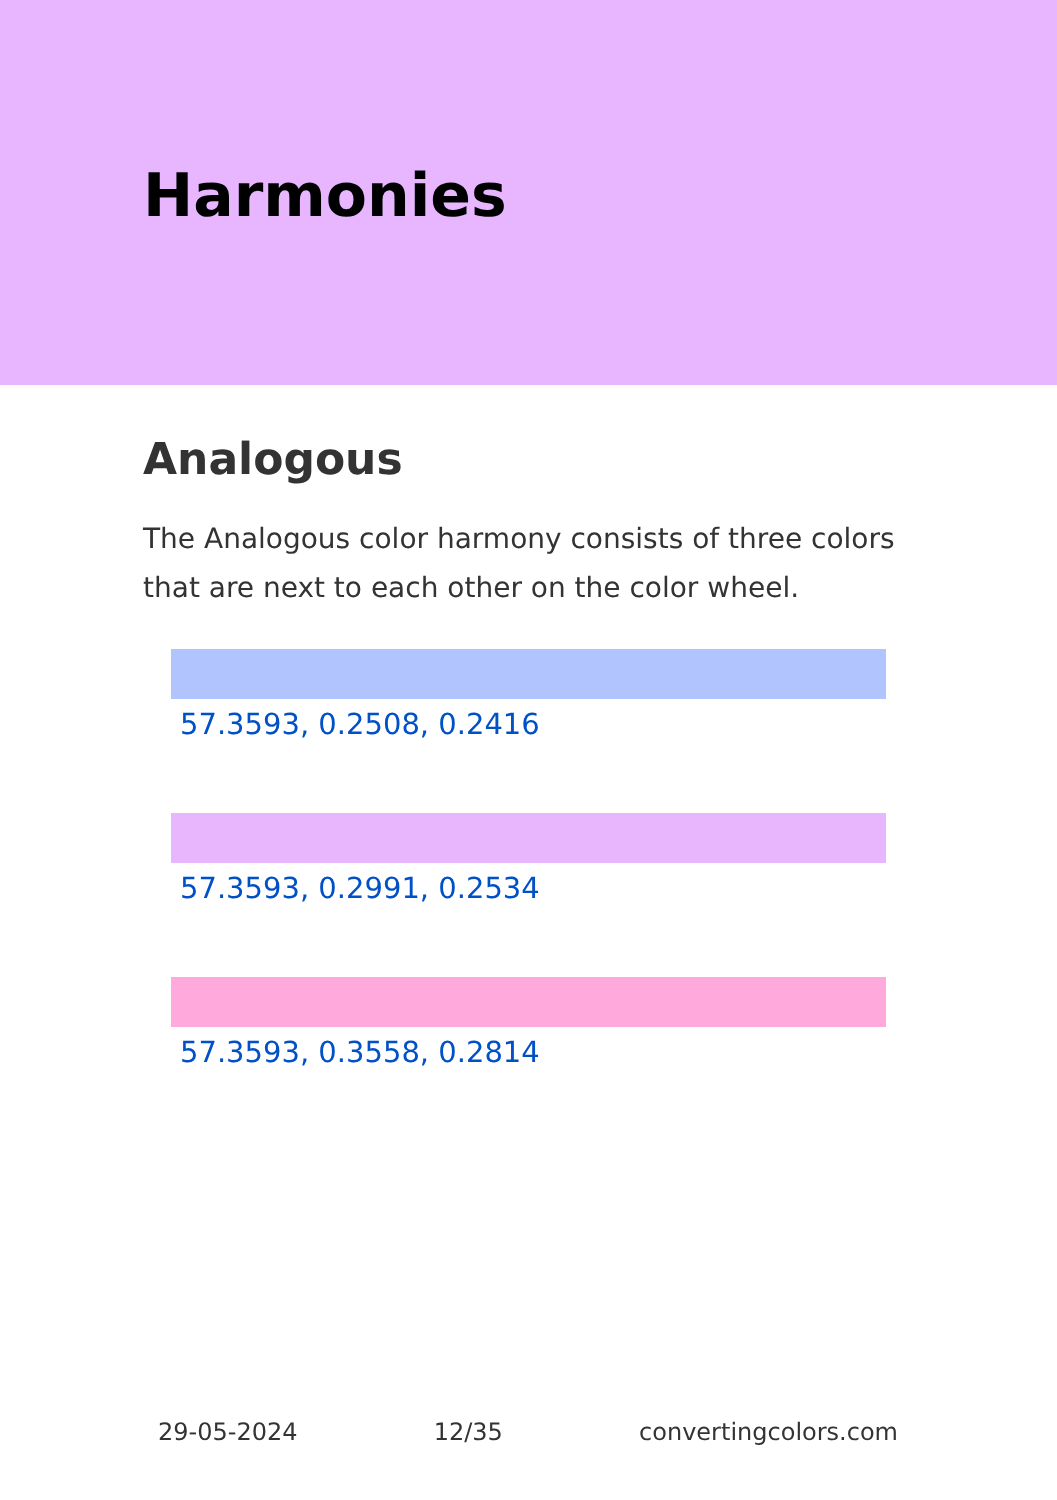Harmonies
Analogous
The Analogous color harmony consists of three colors that are next to each other on the color wheel.
57.3593, 0.2508, 0.2416
57.3593, 0.2991, 0.2534
57.3593, 0.3558, 0.2814
29-05-2024 12/35 convertingcolors.com